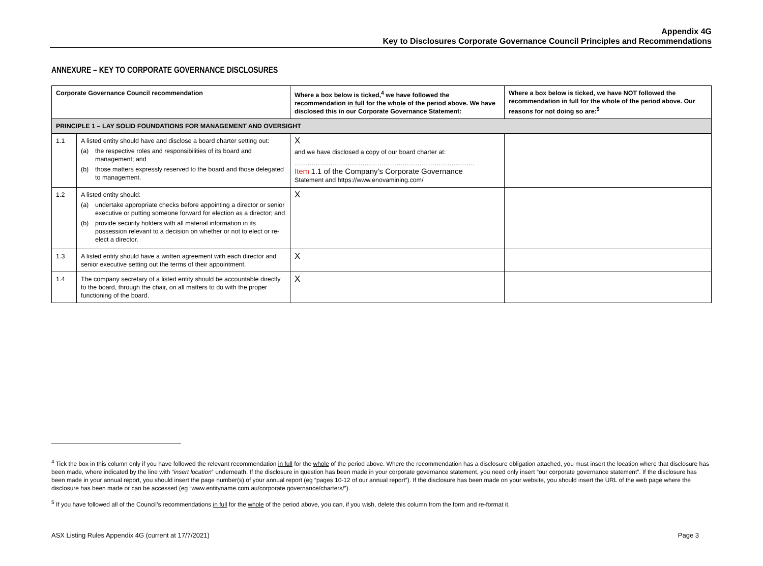Appendix 4G
Key to Disclosures Corporate Governance Council Principles and Recommendations
ANNEXURE – KEY TO CORPORATE GOVERNANCE DISCLOSURES
| Corporate Governance Council recommendation | | Where a box below is ticked,<sup>4</sup> we have followed the recommendation in full for the whole of the period above. We have disclosed this in our Corporate Governance Statement: | Where a box below is ticked, we have NOT followed the recommendation in full for the whole of the period above. Our reasons for not doing so are:<sup>5</sup> |
| --- | --- | --- | --- |
| PRINCIPLE 1 – LAY SOLID FOUNDATIONS FOR MANAGEMENT AND OVERSIGHT | | | |
| 1.1 | A listed entity should have and disclose a board charter setting out: (a) the respective roles and responsibilities of its board and management; and (b) those matters expressly reserved to the board and those delegated to management. | X and we have disclosed a copy of our board charter at: …………………………………………………………………………. Item 1.1 of the Company’s Corporate Governance Statement and https://www.enovamining.com/ | |
| 1.2 | A listed entity should: (a) undertake appropriate checks before appointing a director or senior executive or putting someone forward for election as a director; and (b) provide security holders with all material information in its possession relevant to a decision on whether or not to elect or re-elect a director. | X | |
| 1.3 | A listed entity should have a written agreement with each director and senior executive setting out the terms of their appointment. | X | |
| 1.4 | The company secretary of a listed entity should be accountable directly to the board, through the chair, on all matters to do with the proper functioning of the board. | X | |
<sup>4</sup> Tick the box in this column only if you have followed the relevant recommendation in full for the whole of the period above. Where the recommendation has a disclosure obligation attached, you must insert the location where that disclosure has been made, where indicated by the line with “insert location” underneath. If the disclosure in question has been made in your corporate governance statement, you need only insert “our corporate governance statement”. If the disclosure has been made in your annual report, you should insert the page number(s) of your annual report (eg “pages 10-12 of our annual report”). If the disclosure has been made on your website, you should insert the URL of the web page where the disclosure has been made or can be accessed (eg “www.entityname.com.au/corporate governance/charters/”).
<sup>5</sup> If you have followed all of the Council’s recommendations in full for the whole of the period above, you can, if you wish, delete this column from the form and re-format it.
ASX Listing Rules Appendix 4G (current at 17/7/2021) Page 3